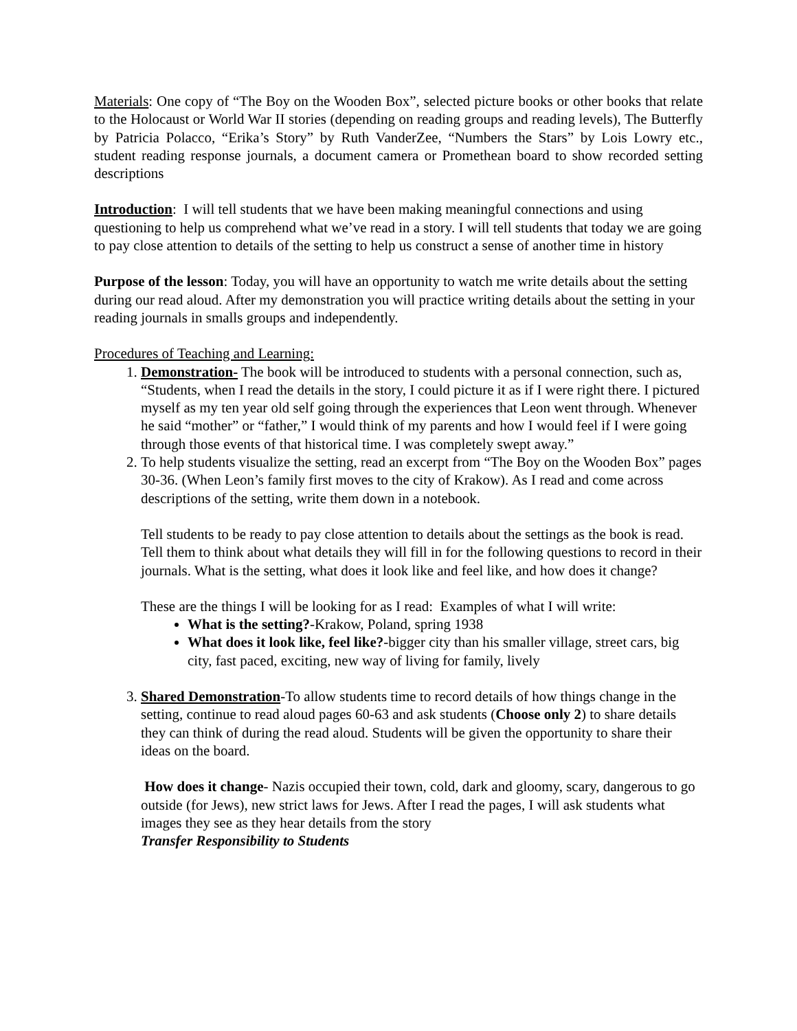Materials: One copy of “The Boy on the Wooden Box”, selected picture books or other books that relate to the Holocaust or World War II stories (depending on reading groups and reading levels), The Butterfly by Patricia Polacco, “Erika’s Story” by Ruth VanderZee, “Numbers the Stars” by Lois Lowry etc., student reading response journals, a document camera or Promethean board to show recorded setting descriptions
Introduction: I will tell students that we have been making meaningful connections and using questioning to help us comprehend what we’ve read in a story. I will tell students that today we are going to pay close attention to details of the setting to help us construct a sense of another time in history
Purpose of the lesson: Today, you will have an opportunity to watch me write details about the setting during our read aloud. After my demonstration you will practice writing details about the setting in your reading journals in smalls groups and independently.
Procedures of Teaching and Learning:
1. Demonstration- The book will be introduced to students with a personal connection, such as, “Students, when I read the details in the story, I could picture it as if I were right there. I pictured myself as my ten year old self going through the experiences that Leon went through. Whenever he said “mother” or “father,” I would think of my parents and how I would feel if I were going through those events of that historical time. I was completely swept away.”
2. To help students visualize the setting, read an excerpt from “The Boy on the Wooden Box” pages 30-36. (When Leon’s family first moves to the city of Krakow). As I read and come across descriptions of the setting, write them down in a notebook.
Tell students to be ready to pay close attention to details about the settings as the book is read. Tell them to think about what details they will fill in for the following questions to record in their journals. What is the setting, what does it look like and feel like, and how does it change?
These are the things I will be looking for as I read: Examples of what I will write:
What is the setting?-Krakow, Poland, spring 1938
What does it look like, feel like?-bigger city than his smaller village, street cars, big city, fast paced, exciting, new way of living for family, lively
3. Shared Demonstration-To allow students time to record details of how things change in the setting, continue to read aloud pages 60-63 and ask students (Choose only 2) to share details they can think of during the read aloud. Students will be given the opportunity to share their ideas on the board.
How does it change- Nazis occupied their town, cold, dark and gloomy, scary, dangerous to go outside (for Jews), new strict laws for Jews. After I read the pages, I will ask students what images they see as they hear details from the story
Transfer Responsibility to Students